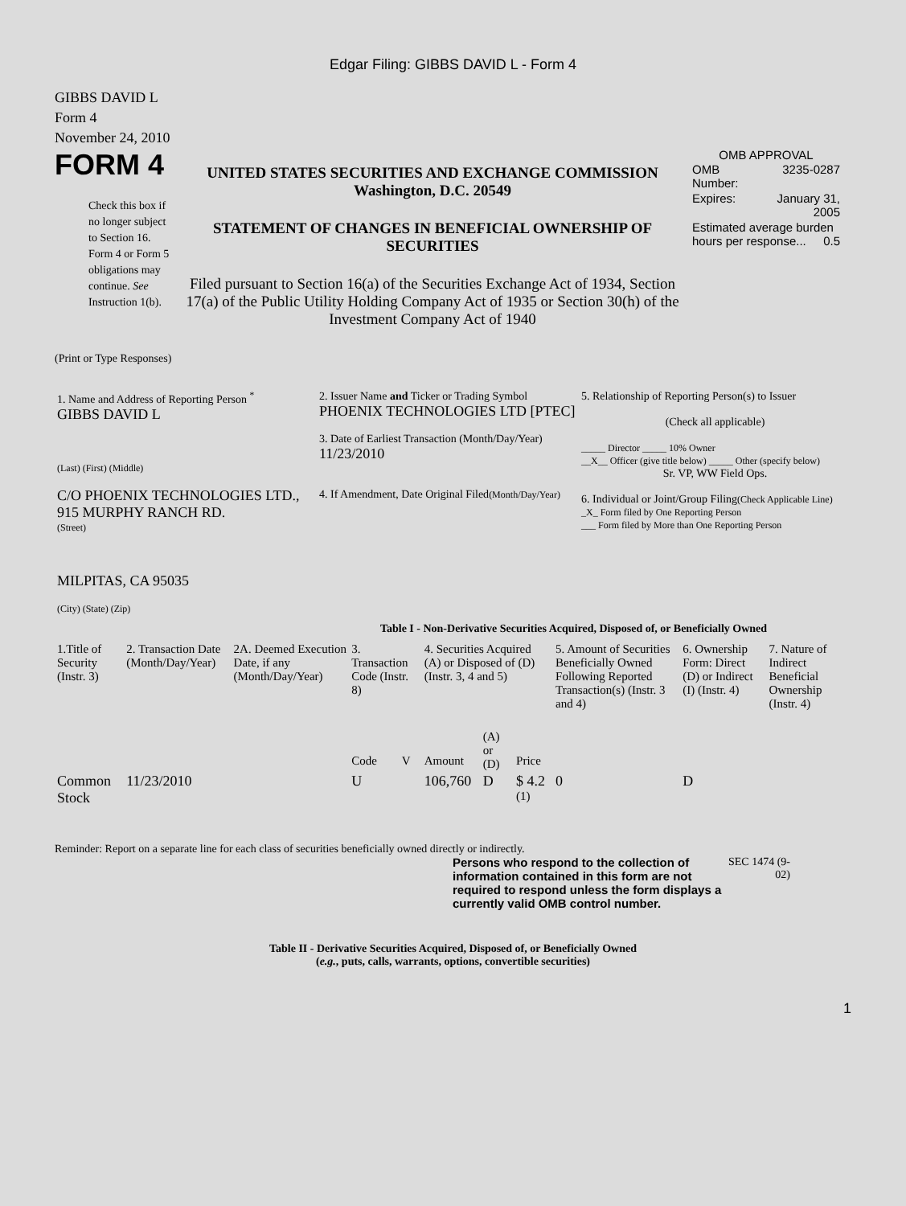Edgar Filing: GIBBS DAVID L - Form 4
GIBBS DAVID L
Form 4
November 24, 2010
FORM 4
Check this box if no longer subject to Section 16. Form 4 or Form 5 obligations may continue. See Instruction 1(b).
UNITED STATES SECURITIES AND EXCHANGE COMMISSION
Washington, D.C. 20549
STATEMENT OF CHANGES IN BENEFICIAL OWNERSHIP OF SECURITIES
Filed pursuant to Section 16(a) of the Securities Exchange Act of 1934, Section 17(a) of the Public Utility Holding Company Act of 1935 or Section 30(h) of the Investment Company Act of 1940
OMB APPROVAL
| OMB Number: | 3235-0287 |
| Expires: | January 31, 2005 |
| Estimated average burden hours per response... 0.5 | |
(Print or Type Responses)
| 1. Name and Address of Reporting Person <sup>*</sup> GIBBS DAVID L (Last) (First) (Middle) C/O PHOENIX TECHNOLOGIES LTD., 915 MURPHY RANCH RD. (Street) MILPITAS, CA 95035 (City) (State) (Zip) | 2. Issuer Name and Ticker or Trading Symbol PHOENIX TECHNOLOGIES LTD [PTEC] 3. Date of Earliest Transaction (Month/Day/Year) 11/23/2010 4. If Amendment, Date Original Filed (Month/Day/Year) | 5. Relationship of Reporting Person(s) to Issuer (Check all applicable) _____ Director _____ 10% Owner __X__ Officer (give title below) _____ Other (specify below) Sr. VP, WW Field Ops. 6. Individual or Joint/Group Filing (Check Applicable Line) _X_ Form filed by One Reporting Person ___ Form filed by More than One Reporting Person |
Table I - Non-Derivative Securities Acquired, Disposed of, or Beneficially Owned
| 1.Title of Security (Instr. 3) | 2. Transaction Date (Month/Day/Year) | 2A. Deemed Execution Date, if any (Month/Day/Year) | 3. Transaction Code (Instr. 8) | | 4. Securities Acquired (A) or Disposed of (D) (Instr. 3, 4 and 5) | | | 5. Amount of Securities Beneficially Owned Following Reported Transaction(s) (Instr. 3 and 4) | 6. Ownership Form: Direct (D) or Indirect (I) (Instr. 4) | 7. Nature of Indirect Beneficial Ownership (Instr. 4) |
| --- | --- | --- | --- | --- | --- | --- | --- | --- | --- | --- |
| | | | Code | V | Amount | (A) or (D) | Price | | | |
| Common Stock | 11/23/2010 | | U | | 106,760 | D | $ 4.2 <sup>(1)</sup> | 0 | D | |
Reminder: Report on a separate line for each class of securities beneficially owned directly or indirectly.
Persons who respond to the collection of information contained in this form are not required to respond unless the form displays a currently valid OMB control number.
SEC 1474 (9-02)
Table II - Derivative Securities Acquired, Disposed of, or Beneficially Owned
(e.g., puts, calls, warrants, options, convertible securities)
1